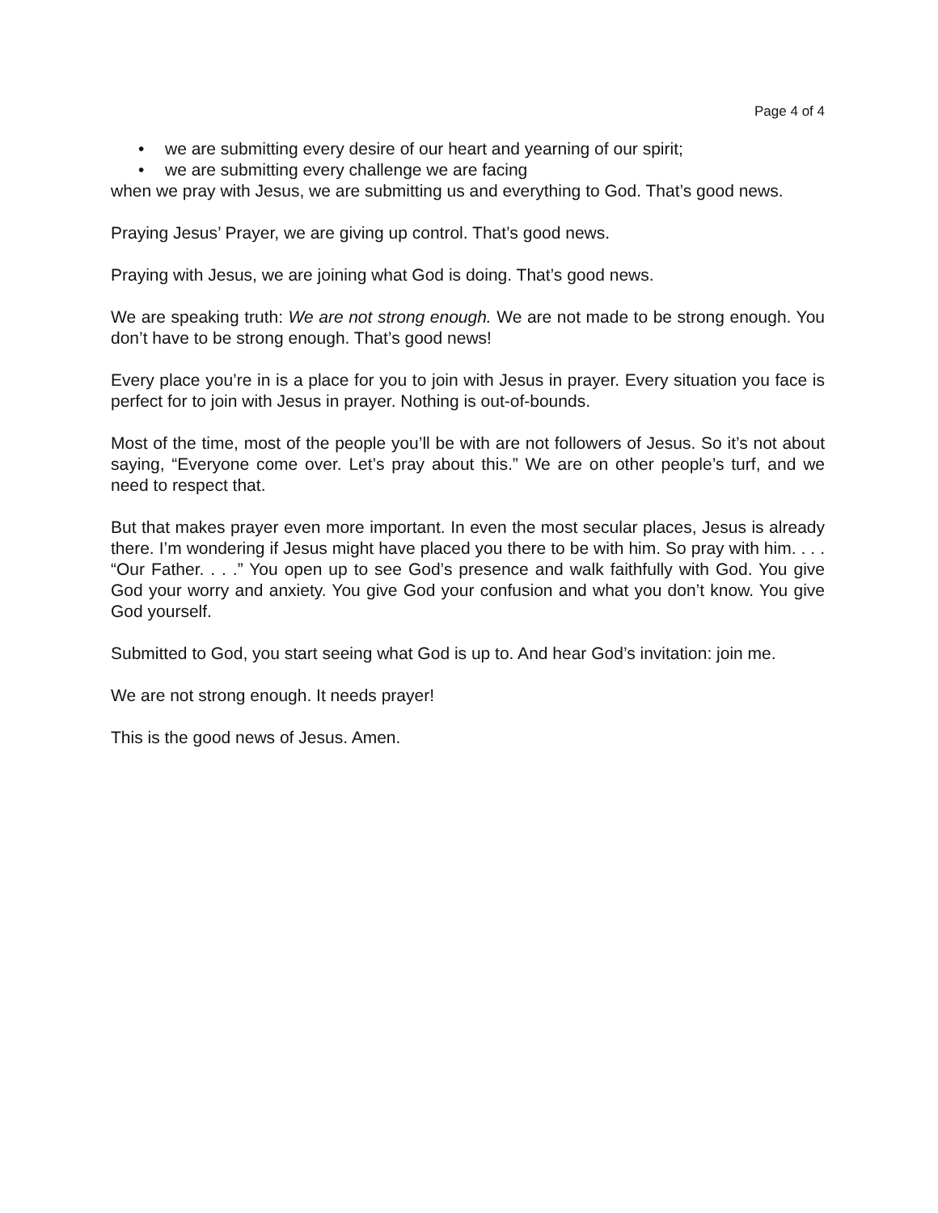Page 4 of 4
• we are submitting every desire of our heart and yearning of our spirit;
• we are submitting every challenge we are facing
when we pray with Jesus, we are submitting us and everything to God. That’s good news.
Praying Jesus’ Prayer, we are giving up control. That’s good news.
Praying with Jesus, we are joining what God is doing. That’s good news.
We are speaking truth: We are not strong enough. We are not made to be strong enough. You don’t have to be strong enough. That’s good news!
Every place you’re in is a place for you to join with Jesus in prayer. Every situation you face is perfect for to join with Jesus in prayer. Nothing is out-of-bounds.
Most of the time, most of the people you’ll be with are not followers of Jesus. So it’s not about saying, “Everyone come over. Let’s pray about this.” We are on other people’s turf, and we need to respect that.
But that makes prayer even more important. In even the most secular places, Jesus is already there. I’m wondering if Jesus might have placed you there to be with him. So pray with him. . . . “Our Father. . . .” You open up to see God’s presence and walk faithfully with God. You give God your worry and anxiety. You give God your confusion and what you don’t know. You give God yourself.
Submitted to God, you start seeing what God is up to. And hear God’s invitation: join me.
We are not strong enough. It needs prayer!
This is the good news of Jesus. Amen.